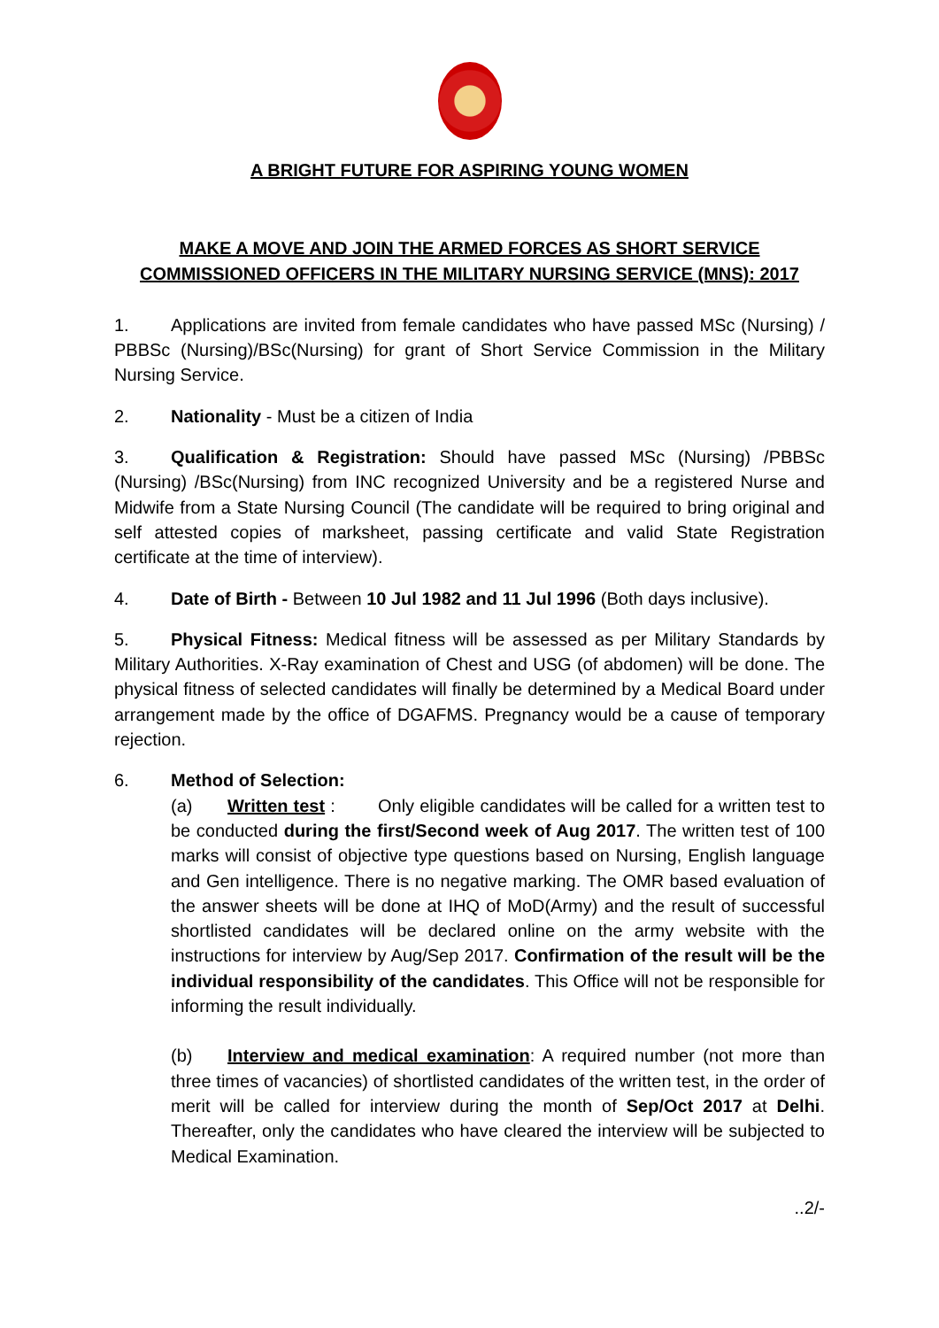A BRIGHT FUTURE FOR ASPIRING YOUNG WOMEN
MAKE A MOVE AND JOIN THE ARMED FORCES AS SHORT SERVICE COMMISSIONED OFFICERS IN THE MILITARY NURSING SERVICE (MNS): 2017
1. Applications are invited from female candidates who have passed MSc (Nursing) / PBBSc (Nursing)/BSc(Nursing) for grant of Short Service Commission in the Military Nursing Service.
2. Nationality - Must be a citizen of India
3. Qualification & Registration: Should have passed MSc (Nursing) /PBBSc (Nursing) /BSc(Nursing) from INC recognized University and be a registered Nurse and Midwife from a State Nursing Council (The candidate will be required to bring original and self attested copies of marksheet, passing certificate and valid State Registration certificate at the time of interview).
4. Date of Birth - Between 10 Jul 1982 and 11 Jul 1996 (Both days inclusive).
5. Physical Fitness: Medical fitness will be assessed as per Military Standards by Military Authorities. X-Ray examination of Chest and USG (of abdomen) will be done. The physical fitness of selected candidates will finally be determined by a Medical Board under arrangement made by the office of DGAFMS. Pregnancy would be a cause of temporary rejection.
6. Method of Selection:
(a) Written test : Only eligible candidates will be called for a written test to be conducted during the first/Second week of Aug 2017. The written test of 100 marks will consist of objective type questions based on Nursing, English language and Gen intelligence. There is no negative marking. The OMR based evaluation of the answer sheets will be done at IHQ of MoD(Army) and the result of successful shortlisted candidates will be declared online on the army website with the instructions for interview by Aug/Sep 2017. Confirmation of the result will be the individual responsibility of the candidates. This Office will not be responsible for informing the result individually.
(b) Interview and medical examination: A required number (not more than three times of vacancies) of shortlisted candidates of the written test, in the order of merit will be called for interview during the month of Sep/Oct 2017 at Delhi. Thereafter, only the candidates who have cleared the interview will be subjected to Medical Examination.
..2/-